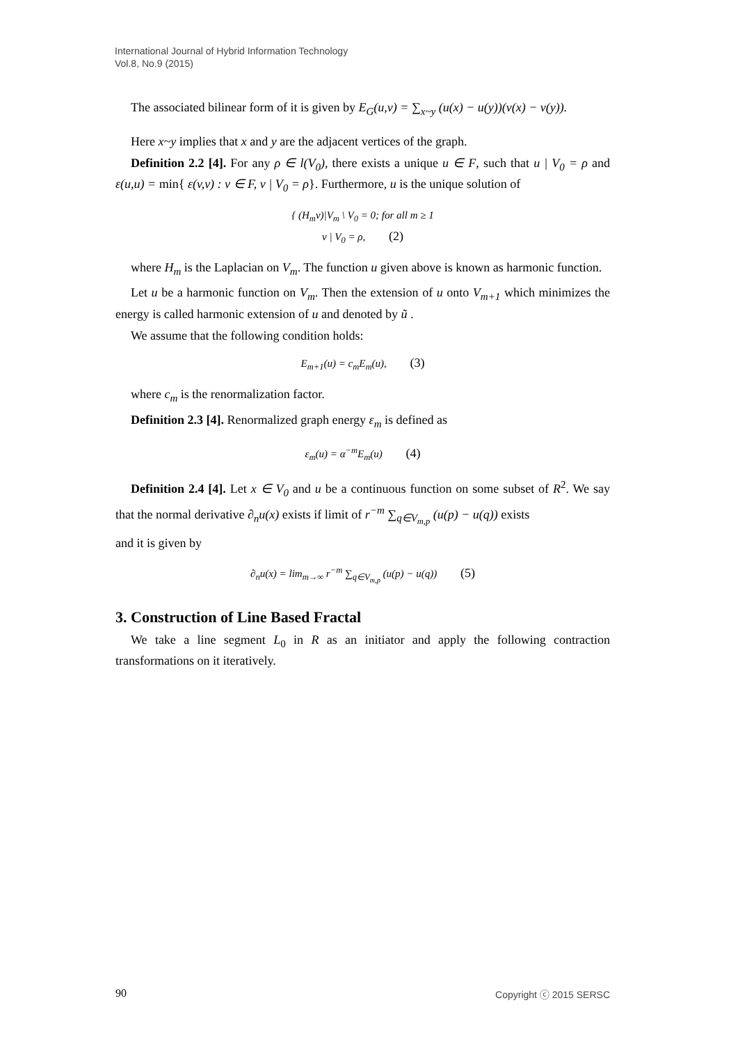International Journal of Hybrid Information Technology
Vol.8, No.9 (2015)
The associated bilinear form of it is given by E<sub>G</sub>(u,v) = ∑<sub>x~y</sub> (u(x) − u(y))(v(x) − v(y)).
Here x~y implies that x and y are the adjacent vertices of the graph.
Definition 2.2 [4]. For any ρ ∈ l(V<sub>0</sub>), there exists a unique u ∈ F, such that u | V<sub>0</sub> = ρ and ε(u,u) = min{ ε(v,v) : v ∈ F, v | V<sub>0</sub> = ρ}. Furthermore, u is the unique solution of
{ (H<sub>m</sub>v)|V<sub>m</sub> \ V<sub>0</sub> = 0; for all m ≥ 1
v | V<sub>0</sub> = ρ, (2)
where H<sub>m</sub> is the Laplacian on V<sub>m</sub>. The function u given above is known as harmonic function.
Let u be a harmonic function on V<sub>m</sub>. Then the extension of u onto V<sub>m+1</sub> which minimizes the energy is called harmonic extension of u and denoted by ũ .
We assume that the following condition holds:
E<sub>m+1</sub>(u) = c<sub>m</sub>E<sub>m</sub>(u), (3)
where c<sub>m</sub> is the renormalization factor.
Definition 2.3 [4]. Renormalized graph energy ε<sub>m</sub> is defined as
ε<sub>m</sub>(u) = α<sup>−m</sup>E<sub>m</sub>(u) (4)
Definition 2.4 [4]. Let x ∈ V<sub>0</sub> and u be a continuous function on some subset of R<sup>2</sup>. We say that the normal derivative ∂<sub>n</sub>u(x) exists if limit of r<sup>−m</sup> ∑<sub>q∈V<sub>m,p</sub></sub> (u(p) − u(q)) exists
and it is given by
∂<sub>n</sub>u(x) = lim<sub>m→∞</sub> r<sup>−m</sup> ∑<sub>q∈V<sub>m,p</sub></sub> (u(p) − u(q)) (5)
3. Construction of Line Based Fractal
We take a line segment L<sub>0</sub> in R as an initiator and apply the following contraction transformations on it iteratively.
90 Copyright ⓒ 2015 SERSC